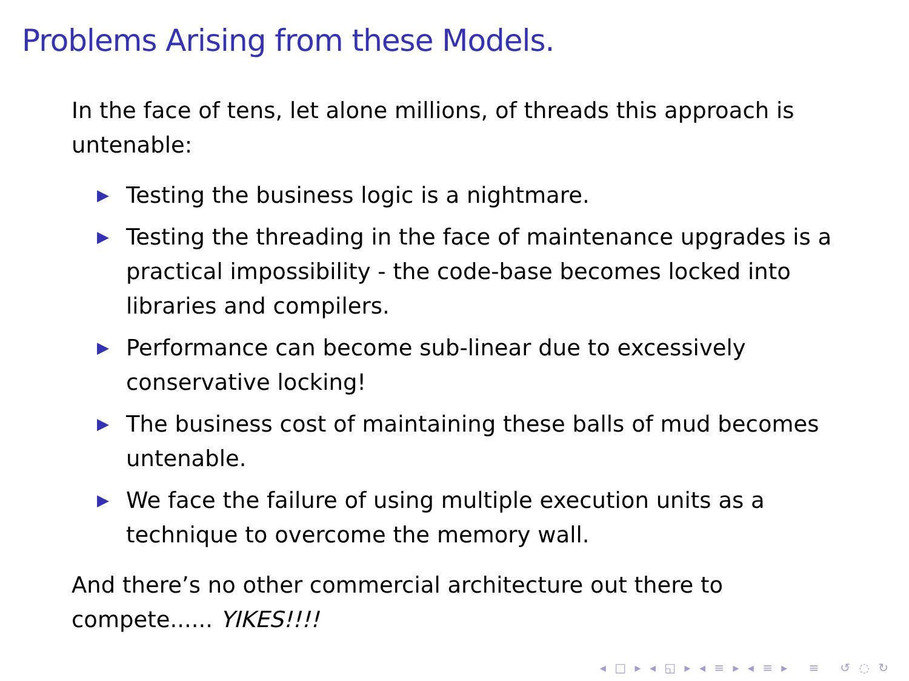Problems Arising from these Models.
In the face of tens, let alone millions, of threads this approach is untenable:
▶ Testing the business logic is a nightmare.
▶ Testing the threading in the face of maintenance upgrades is a practical impossibility - the code-base becomes locked into libraries and compilers.
▶ Performance can become sub-linear due to excessively conservative locking!
▶ The business cost of maintaining these balls of mud becomes untenable.
▶ We face the failure of using multiple execution units as a technique to overcome the memory wall.
And there’s no other commercial architecture out there to compete...... YIKES!!!!
◂ □ ▸ ◂ ◱ ▸ ◂ ≡ ▸ ◂ ≡ ▸ ≡ ↺ ◌ ↻